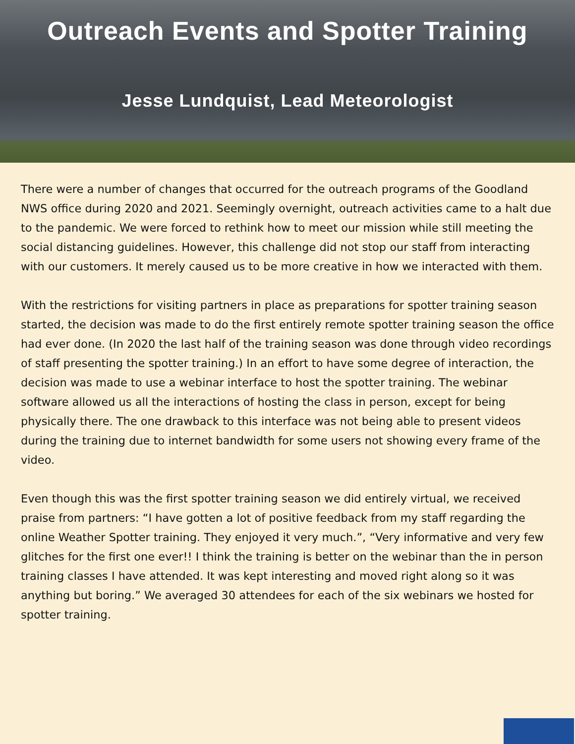Outreach Events and Spotter Training
Jesse Lundquist, Lead Meteorologist
There were a number of changes that occurred for the outreach programs of the Goodland NWS office during 2020 and 2021. Seemingly overnight, outreach activities came to a halt due to the pandemic. We were forced to rethink how to meet our mission while still meeting the social distancing guidelines. However, this challenge did not stop our staff from interacting with our customers. It merely caused us to be more creative in how we interacted with them.
With the restrictions for visiting partners in place as preparations for spotter training season started, the decision was made to do the first entirely remote spotter training season the office had ever done. (In 2020 the last half of the training season was done through video recordings of staff presenting the spotter training.) In an effort to have some degree of interaction, the decision was made to use a webinar interface to host the spotter training. The webinar software allowed us all the interactions of hosting the class in person, except for being physically there. The one drawback to this interface was not being able to present videos during the training due to internet bandwidth for some users not showing every frame of the video.
Even though this was the first spotter training season we did entirely virtual, we received praise from partners: “I have gotten a lot of positive feedback from my staff regarding the online Weather Spotter training. They enjoyed it very much.”, “Very informative and very few glitches for the first one ever!! I think the training is better on the webinar than the in person training classes I have attended. It was kept interesting and moved right along so it was anything but boring.” We averaged 30 attendees for each of the six webinars we hosted for spotter training.